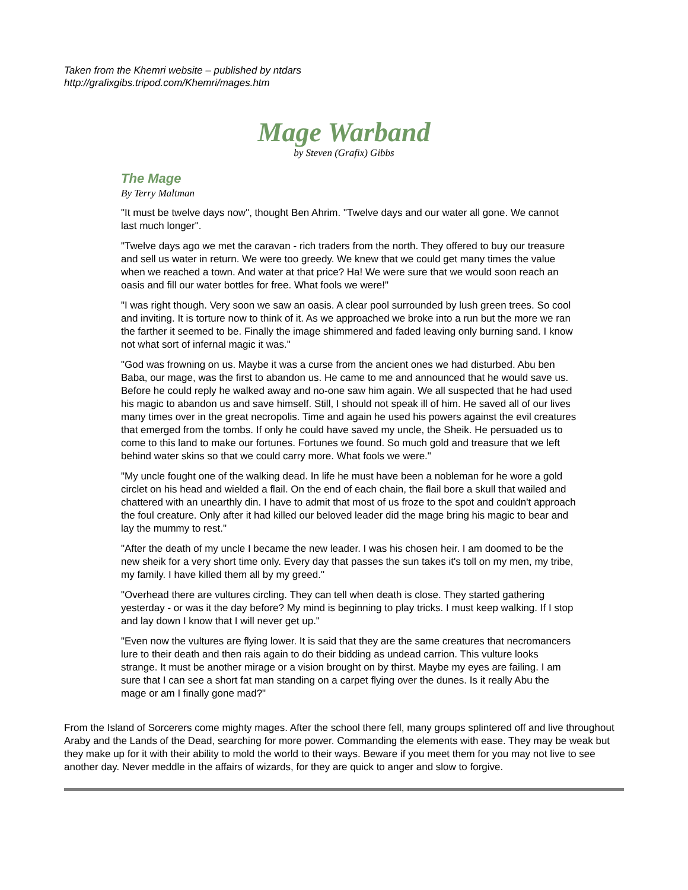Taken from the Khemri website – published by ntdars
http://grafixgibs.tripod.com/Khemri/mages.htm
Mage Warband
by Steven (Grafix) Gibbs
The Mage
By Terry Maltman
"It must be twelve days now", thought Ben Ahrim. "Twelve days and our water all gone. We cannot last much longer".
"Twelve days ago we met the caravan - rich traders from the north. They offered to buy our treasure and sell us water in return. We were too greedy. We knew that we could get many times the value when we reached a town. And water at that price? Ha! We were sure that we would soon reach an oasis and fill our water bottles for free. What fools we were!"
"I was right though. Very soon we saw an oasis. A clear pool surrounded by lush green trees. So cool and inviting. It is torture now to think of it. As we approached we broke into a run but the more we ran the farther it seemed to be. Finally the image shimmered and faded leaving only burning sand. I know not what sort of infernal magic it was."
"God was frowning on us. Maybe it was a curse from the ancient ones we had disturbed. Abu ben Baba, our mage, was the first to abandon us. He came to me and announced that he would save us. Before he could reply he walked away and no-one saw him again. We all suspected that he had used his magic to abandon us and save himself. Still, I should not speak ill of him. He saved all of our lives many times over in the great necropolis. Time and again he used his powers against the evil creatures that emerged from the tombs. If only he could have saved my uncle, the Sheik. He persuaded us to come to this land to make our fortunes. Fortunes we found. So much gold and treasure that we left behind water skins so that we could carry more. What fools we were."
"My uncle fought one of the walking dead. In life he must have been a nobleman for he wore a gold circlet on his head and wielded a flail. On the end of each chain, the flail bore a skull that wailed and chattered with an unearthly din. I have to admit that most of us froze to the spot and couldn't approach the foul creature. Only after it had killed our beloved leader did the mage bring his magic to bear and lay the mummy to rest."
"After the death of my uncle I became the new leader. I was his chosen heir. I am doomed to be the new sheik for a very short time only. Every day that passes the sun takes it's toll on my men, my tribe, my family. I have killed them all by my greed."
"Overhead there are vultures circling. They can tell when death is close. They started gathering yesterday - or was it the day before? My mind is beginning to play tricks. I must keep walking. If I stop and lay down I know that I will never get up."
"Even now the vultures are flying lower. It is said that they are the same creatures that necromancers lure to their death and then rais again to do their bidding as undead carrion. This vulture looks strange. It must be another mirage or a vision brought on by thirst. Maybe my eyes are failing. I am sure that I can see a short fat man standing on a carpet flying over the dunes. Is it really Abu the mage or am I finally gone mad?"
From the Island of Sorcerers come mighty mages. After the school there fell, many groups splintered off and live throughout Araby and the Lands of the Dead, searching for more power. Commanding the elements with ease. They may be weak but they make up for it with their ability to mold the world to their ways. Beware if you meet them for you may not live to see another day. Never meddle in the affairs of wizards, for they are quick to anger and slow to forgive.